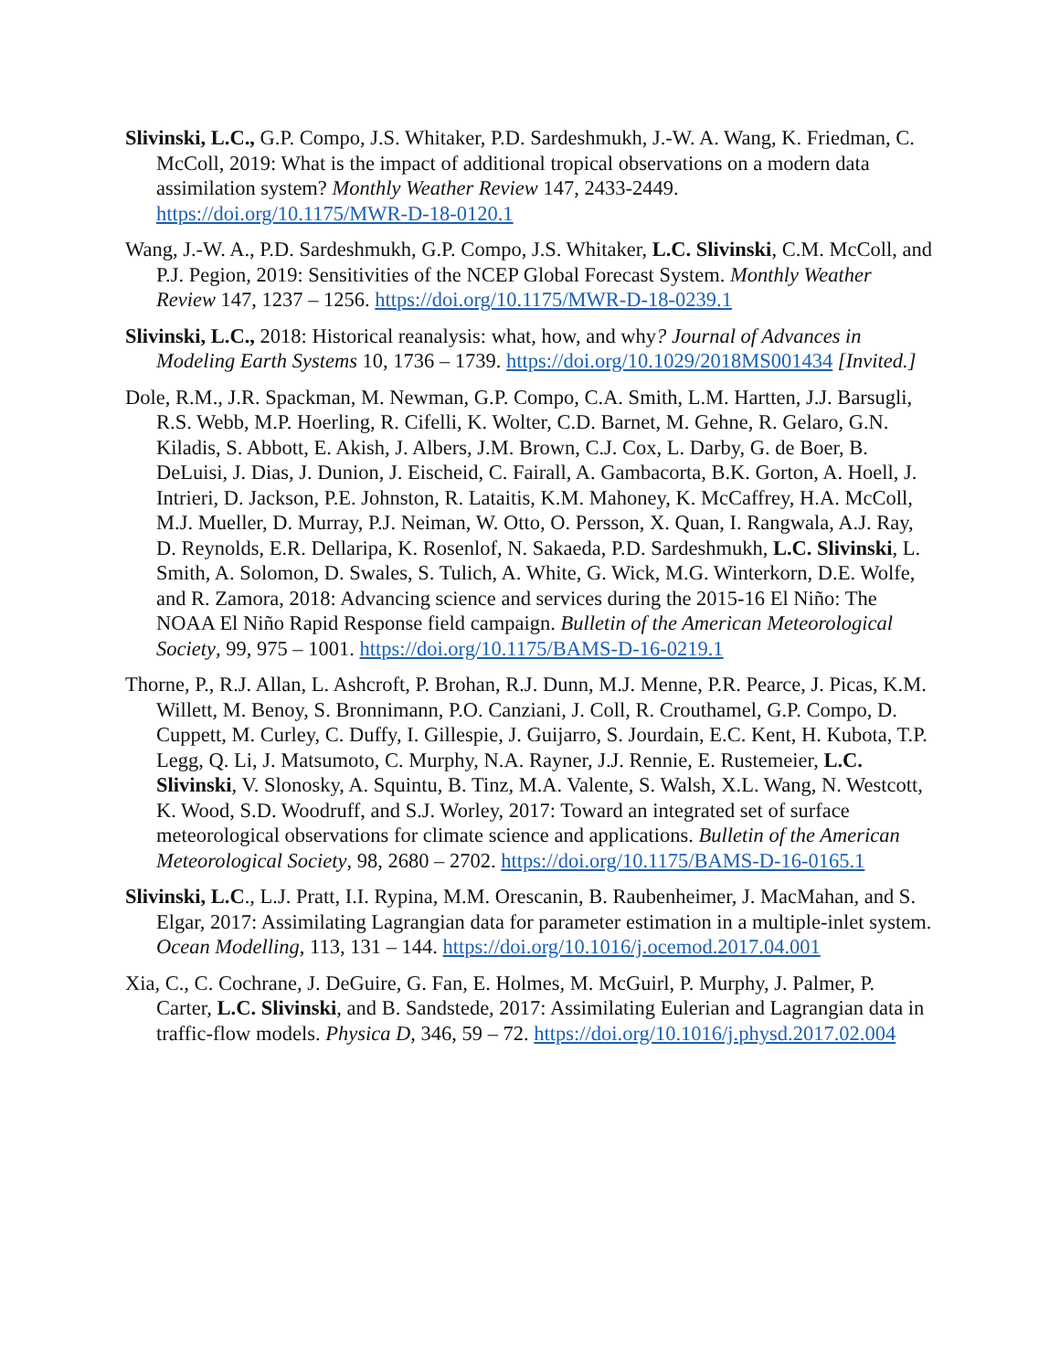Slivinski, L.C., G.P. Compo, J.S. Whitaker, P.D. Sardeshmukh, J.-W. A. Wang, K. Friedman, C. McColl, 2019: What is the impact of additional tropical observations on a modern data assimilation system? Monthly Weather Review 147, 2433-2449. https://doi.org/10.1175/MWR-D-18-0120.1
Wang, J.-W. A., P.D. Sardeshmukh, G.P. Compo, J.S. Whitaker, L.C. Slivinski, C.M. McColl, and P.J. Pegion, 2019: Sensitivities of the NCEP Global Forecast System. Monthly Weather Review 147, 1237 – 1256. https://doi.org/10.1175/MWR-D-18-0239.1
Slivinski, L.C., 2018: Historical reanalysis: what, how, and why? Journal of Advances in Modeling Earth Systems 10, 1736 – 1739. https://doi.org/10.1029/2018MS001434 [Invited.]
Dole, R.M., J.R. Spackman, M. Newman, G.P. Compo, C.A. Smith, L.M. Hartten, J.J. Barsugli, R.S. Webb, M.P. Hoerling, R. Cifelli, K. Wolter, C.D. Barnet, M. Gehne, R. Gelaro, G.N. Kiladis, S. Abbott, E. Akish, J. Albers, J.M. Brown, C.J. Cox, L. Darby, G. de Boer, B. DeLuisi, J. Dias, J. Dunion, J. Eischeid, C. Fairall, A. Gambacorta, B.K. Gorton, A. Hoell, J. Intrieri, D. Jackson, P.E. Johnston, R. Lataitis, K.M. Mahoney, K. McCaffrey, H.A. McColl, M.J. Mueller, D. Murray, P.J. Neiman, W. Otto, O. Persson, X. Quan, I. Rangwala, A.J. Ray, D. Reynolds, E.R. Dellaripa, K. Rosenlof, N. Sakaeda, P.D. Sardeshmukh, L.C. Slivinski, L. Smith, A. Solomon, D. Swales, S. Tulich, A. White, G. Wick, M.G. Winterkorn, D.E. Wolfe, and R. Zamora, 2018: Advancing science and services during the 2015-16 El Niño: The NOAA El Niño Rapid Response field campaign. Bulletin of the American Meteorological Society, 99, 975 – 1001. https://doi.org/10.1175/BAMS-D-16-0219.1
Thorne, P., R.J. Allan, L. Ashcroft, P. Brohan, R.J. Dunn, M.J. Menne, P.R. Pearce, J. Picas, K.M. Willett, M. Benoy, S. Bronnimann, P.O. Canziani, J. Coll, R. Crouthamel, G.P. Compo, D. Cuppett, M. Curley, C. Duffy, I. Gillespie, J. Guijarro, S. Jourdain, E.C. Kent, H. Kubota, T.P. Legg, Q. Li, J. Matsumoto, C. Murphy, N.A. Rayner, J.J. Rennie, E. Rustemeier, L.C. Slivinski, V. Slonosky, A. Squintu, B. Tinz, M.A. Valente, S. Walsh, X.L. Wang, N. Westcott, K. Wood, S.D. Woodruff, and S.J. Worley, 2017: Toward an integrated set of surface meteorological observations for climate science and applications. Bulletin of the American Meteorological Society, 98, 2680 – 2702. https://doi.org/10.1175/BAMS-D-16-0165.1
Slivinski, L.C., L.J. Pratt, I.I. Rypina, M.M. Orescanin, B. Raubenheimer, J. MacMahan, and S. Elgar, 2017: Assimilating Lagrangian data for parameter estimation in a multiple-inlet system. Ocean Modelling, 113, 131 – 144. https://doi.org/10.1016/j.ocemod.2017.04.001
Xia, C., C. Cochrane, J. DeGuire, G. Fan, E. Holmes, M. McGuirl, P. Murphy, J. Palmer, P. Carter, L.C. Slivinski, and B. Sandstede, 2017: Assimilating Eulerian and Lagrangian data in traffic-flow models. Physica D, 346, 59 – 72. https://doi.org/10.1016/j.physd.2017.02.004